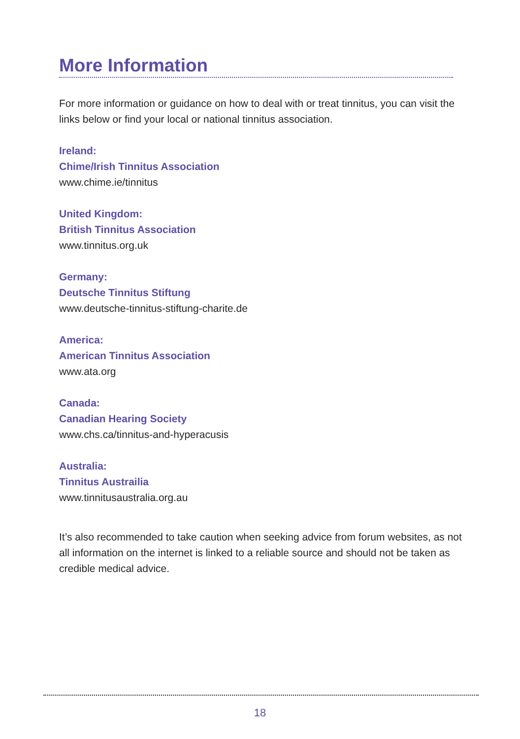More Information
For more information or guidance on how to deal with or treat tinnitus, you can visit the links below or find your local or national tinnitus association.
Ireland:
Chime/Irish Tinnitus Association
www.chime.ie/tinnitus
United Kingdom:
British Tinnitus Association
www.tinnitus.org.uk
Germany:
Deutsche Tinnitus Stiftung
www.deutsche-tinnitus-stiftung-charite.de
America:
American Tinnitus Association
www.ata.org
Canada:
Canadian Hearing Society
www.chs.ca/tinnitus-and-hyperacusis
Australia:
Tinnitus Austrailia
www.tinnitusaustralia.org.au
It’s also recommended to take caution when seeking advice from forum websites, as not all information on the internet is linked to a reliable source and should not be taken as credible medical advice.
18